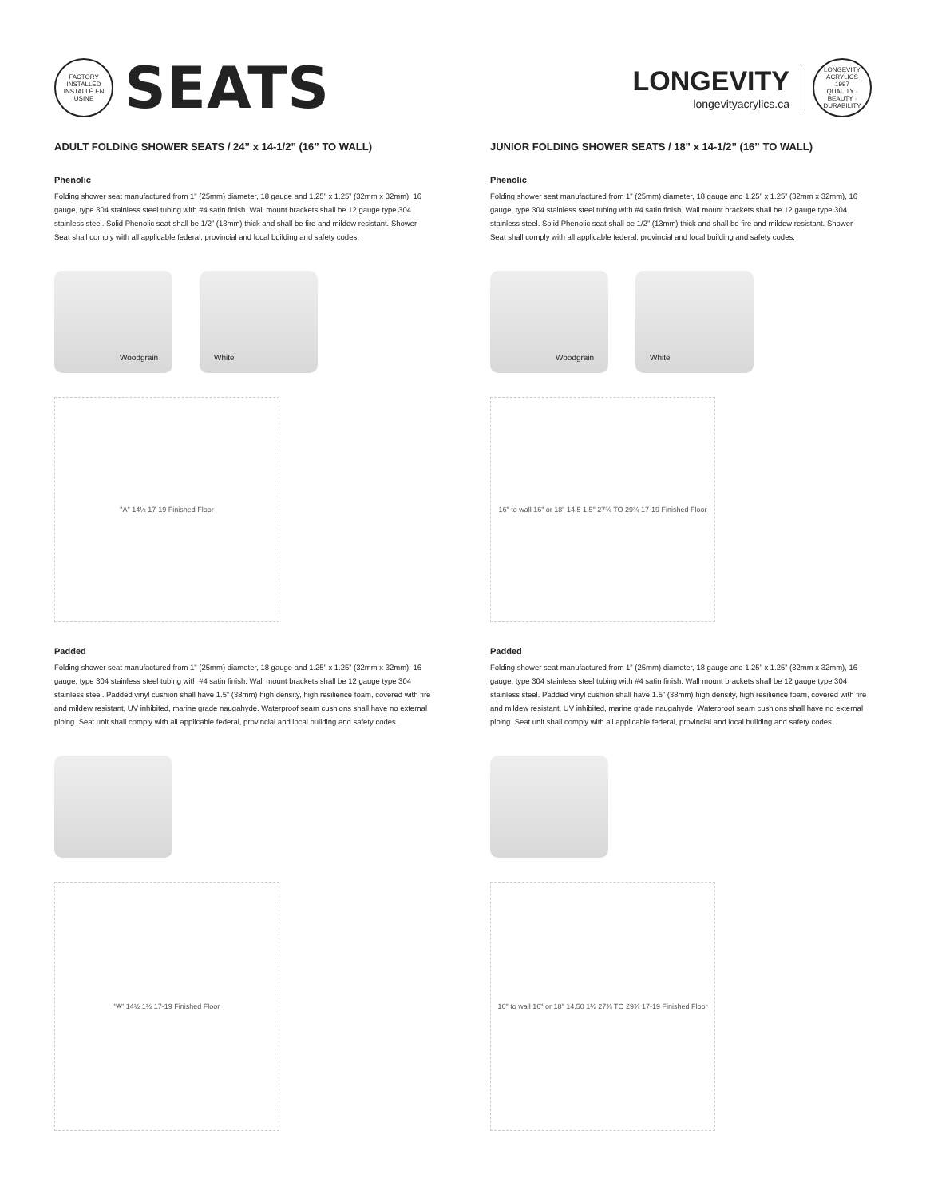FACTORY INSTALLED
INSTALLÉ EN USINE
SEATS
LONGEVITY
longevityacrylics.ca
LONGEVITY ACRYLICS
1997
QUALITY · BEAUTY · DURABILITY
ADULT FOLDING SHOWER SEATS / 24” x 14-1/2” (16” TO WALL)
Phenolic
Folding shower seat manufactured from 1" (25mm) diameter, 18 gauge and 1.25” x 1.25” (32mm x 32mm), 16 gauge, type 304 stainless steel tubing with #4 satin finish. Wall mount brackets shall be 12 gauge type 304 stainless steel. Solid Phenolic seat shall be 1/2” (13mm) thick and shall be fire and mildew resistant. Shower Seat shall comply with all applicable federal, provincial and local building and safety codes.
Woodgrain White
"A" 14½ 17-19 Finished Floor
Padded
Folding shower seat manufactured from 1" (25mm) diameter, 18 gauge and 1.25” x 1.25” (32mm x 32mm), 16 gauge, type 304 stainless steel tubing with #4 satin finish. Wall mount brackets shall be 12 gauge type 304 stainless steel. Padded vinyl cushion shall have 1.5” (38mm) high density, high resilience foam, covered with fire and mildew resistant, UV inhibited, marine grade naugahyde. Waterproof seam cushions shall have no external piping. Seat unit shall comply with all applicable federal, provincial and local building and safety codes.
"A" 14½ 1½ 17-19 Finished Floor
JUNIOR FOLDING SHOWER SEATS / 18” x 14-1/2” (16” TO WALL)
Phenolic
Folding shower seat manufactured from 1" (25mm) diameter, 18 gauge and 1.25” x 1.25” (32mm x 32mm), 16 gauge, type 304 stainless steel tubing with #4 satin finish. Wall mount brackets shall be 12 gauge type 304 stainless steel. Solid Phenolic seat shall be 1/2” (13mm) thick and shall be fire and mildew resistant. Shower Seat shall comply with all applicable federal, provincial and local building and safety codes.
Woodgrain White
16" to wall 16" or 18" 14.5 1.5" 27¾ TO 29¾ 17-19 Finished Floor
Padded
Folding shower seat manufactured from 1" (25mm) diameter, 18 gauge and 1.25” x 1.25” (32mm x 32mm), 16 gauge, type 304 stainless steel tubing with #4 satin finish. Wall mount brackets shall be 12 gauge type 304 stainless steel. Padded vinyl cushion shall have 1.5” (38mm) high density, high resilience foam, covered with fire and mildew resistant, UV inhibited, marine grade naugahyde. Waterproof seam cushions shall have no external piping. Seat unit shall comply with all applicable federal, provincial and local building and safety codes.
16" to wall 16" or 18" 14.50 1½ 27¾ TO 29¾ 17-19 Finished Floor